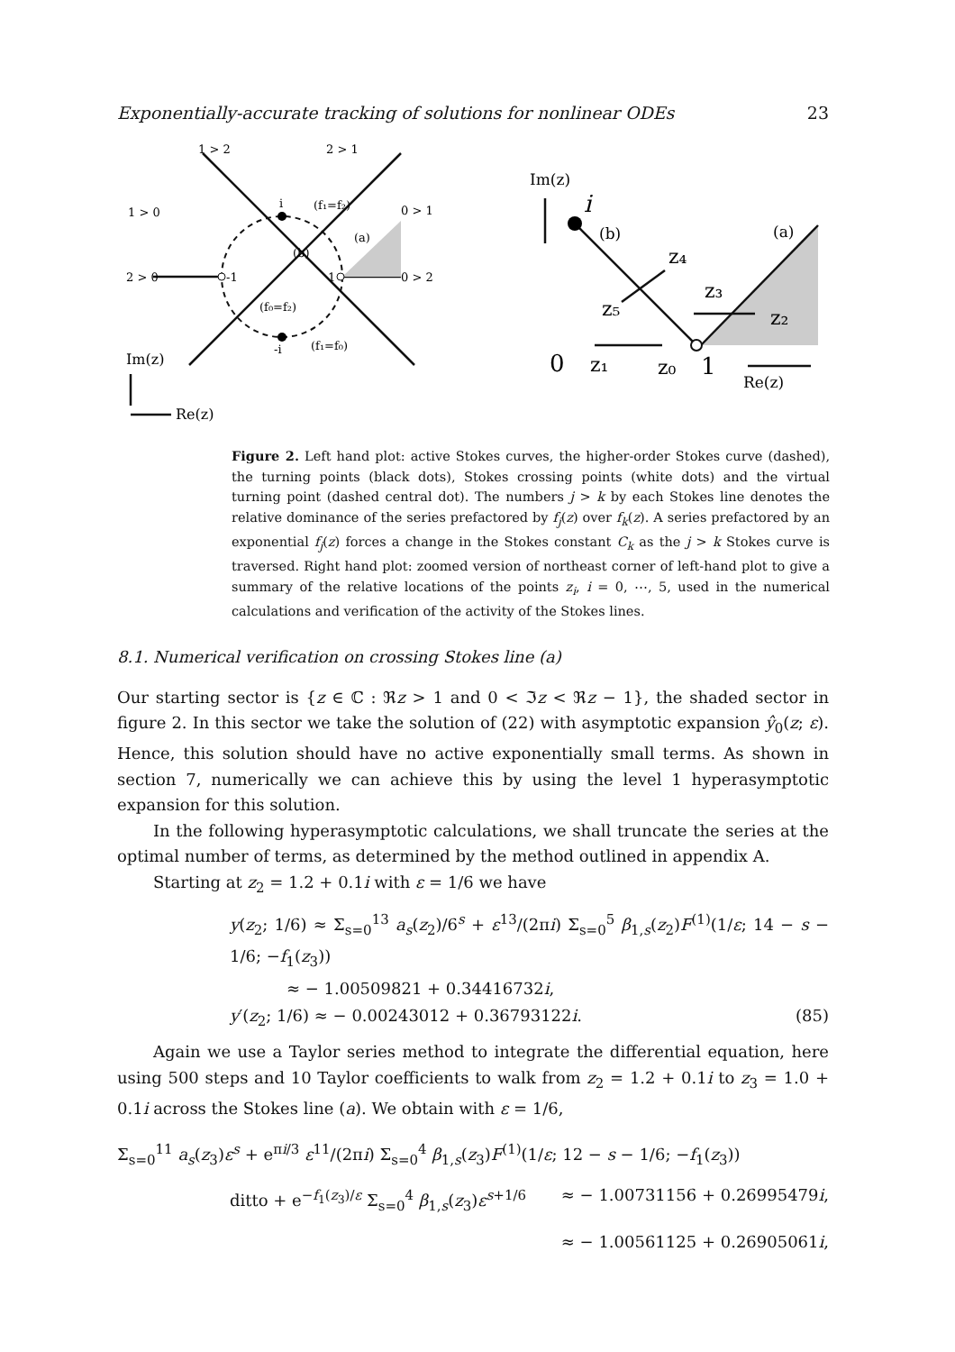Exponentially-accurate tracking of solutions for nonlinear ODEs 23
1 > 2
2 > 1
1 > 0
0 > 1
2 > 0
0 > 2
(f₁=f₂)
(a)
(b)
(f₀=f₂)
(f₁=f₀)
Im(z)
Re(z)
-1
1
i
-i
Im(z)
i
(b)
(a)
z₄
z₃
z₂
z₅
0
z₁
z₀
1
Re(z)
Figure 2. Left hand plot: active Stokes curves, the higher-order Stokes curve (dashed), the turning points (black dots), Stokes crossing points (white dots) and the virtual turning point (dashed central dot). The numbers j > k by each Stokes line denotes the relative dominance of the series prefactored by f<sub>j</sub>(z) over f<sub>k</sub>(z). A series prefactored by an exponential f<sub>j</sub>(z) forces a change in the Stokes constant C<sub>k</sub> as the j > k Stokes curve is traversed. Right hand plot: zoomed version of northeast corner of left-hand plot to give a summary of the relative locations of the points z<sub>i</sub>, i = 0, ⋯, 5, used in the numerical calculations and verification of the activity of the Stokes lines.
8.1. Numerical verification on crossing Stokes line (a)
Our starting sector is {z ∈ ℂ : ℜz > 1 and 0 < ℑz < ℜz − 1}, the shaded sector in figure 2. In this sector we take the solution of (22) with asymptotic expansion ŷ<sub>0</sub>(z; ε). Hence, this solution should have no active exponentially small terms. As shown in section 7, numerically we can achieve this by using the level 1 hyperasymptotic expansion for this solution.
In the following hyperasymptotic calculations, we shall truncate the series at the optimal number of terms, as determined by the method outlined in appendix A.
Starting at z<sub>2</sub> = 1.2 + 0.1i with ε = 1/6 we have
y(z<sub>2</sub>; 1/6) ≈ Σ<sub>s=0</sub><sup>13</sup> a<sub>s</sub>(z<sub>2</sub>)/6<sup>s</sup> + ε<sup>13</sup>/(2πi) Σ<sub>s=0</sub><sup>5</sup> β<sub>1,s</sub>(z<sub>2</sub>)F<sup>(1)</sup>(1/ε; 14 − s − 1/6; −f<sub>1</sub>(z<sub>3</sub>))
≈ − 1.00509821 + 0.34416732i,
y′(z<sub>2</sub>; 1/6) ≈ − 0.00243012 + 0.36793122i. (85)
Again we use a Taylor series method to integrate the differential equation, here using 500 steps and 10 Taylor coefficients to walk from z<sub>2</sub> = 1.2 + 0.1i to z<sub>3</sub> = 1.0 + 0.1i across the Stokes line (a). We obtain with ε = 1/6,
Σ<sub>s=0</sub><sup>11</sup> a<sub>s</sub>(z<sub>3</sub>)ε<sup>s</sup> + e<sup>πi/3</sup> ε<sup>11</sup>/(2πi) Σ<sub>s=0</sub><sup>4</sup> β<sub>1,s</sub>(z<sub>3</sub>)F<sup>(1)</sup>(1/ε; 12 − s − 1/6; −f<sub>1</sub>(z<sub>3</sub>)) ≈ − 1.00731156 + 0.26995479i,
ditto + e<sup>−f<sub>1</sub>(z<sub>3</sub>)/ε</sup> Σ<sub>s=0</sub><sup>4</sup> β<sub>1,s</sub>(z<sub>3</sub>)ε<sup>s+1/6</sup> ≈ − 1.00561125 + 0.26905061i,